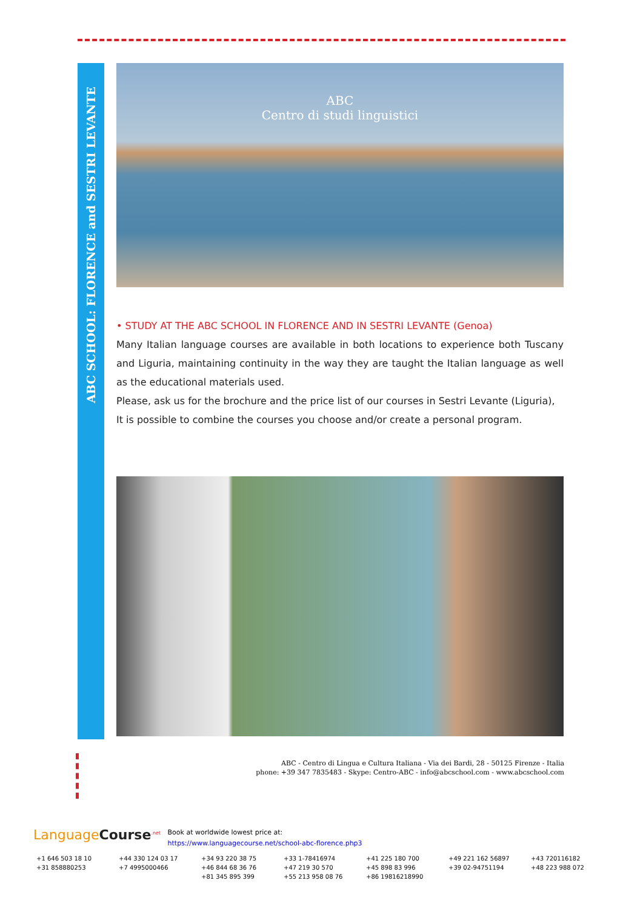ABC SCHOOL: FLORENCE and SESTRI LEVANTE
ABC
Centro di studi linguistici
• STUDY AT THE ABC SCHOOL IN FLORENCE AND IN SESTRI LEVANTE (Genoa)
Many Italian language courses are available in both locations to experience both Tuscany and Liguria, maintaining continuity in the way they are taught the Italian language as well as the educational materials used.
Please, ask us for the brochure and the price list of our courses in Sestri Levante (Liguria),
It is possible to combine the courses you choose and/or create a personal program.
ABC - Centro di Lingua e Cultura Italiana - Via dei Bardi, 28 - 50125 Firenze - Italia
phone: +39 347 7835483 - Skype: Centro-ABC - info@abcschool.com - www.abcschool.com
LanguageCourse<sup>.net</sup>
Book at worldwide lowest price at:
https://www.languagecourse.net/school-abc-florence.php3
| +1 646 503 18 10 | +44 330 124 03 17 | +34 93 220 38 75 | +33 1-78416974 | +41 225 180 700 | +49 221 162 56897 | +43 720116182 |
| +31 858880253 | +7 4995000466 | +46 844 68 36 76 | +47 219 30 570 | +45 898 83 996 | +39 02-94751194 | +48 223 988 072 |
| | | +81 345 895 399 | +55 213 958 08 76 | +86 19816218990 | | |